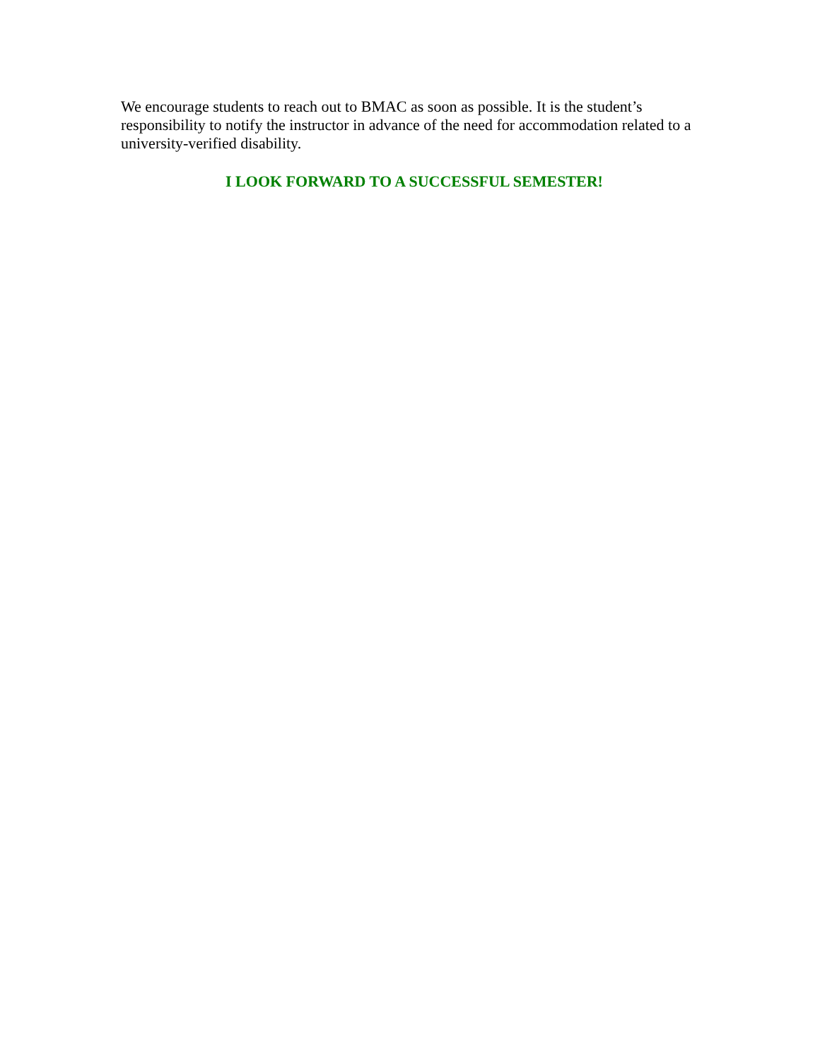We encourage students to reach out to BMAC as soon as possible. It is the student’s responsibility to notify the instructor in advance of the need for accommodation related to a university-verified disability.
I LOOK FORWARD TO A SUCCESSFUL SEMESTER!